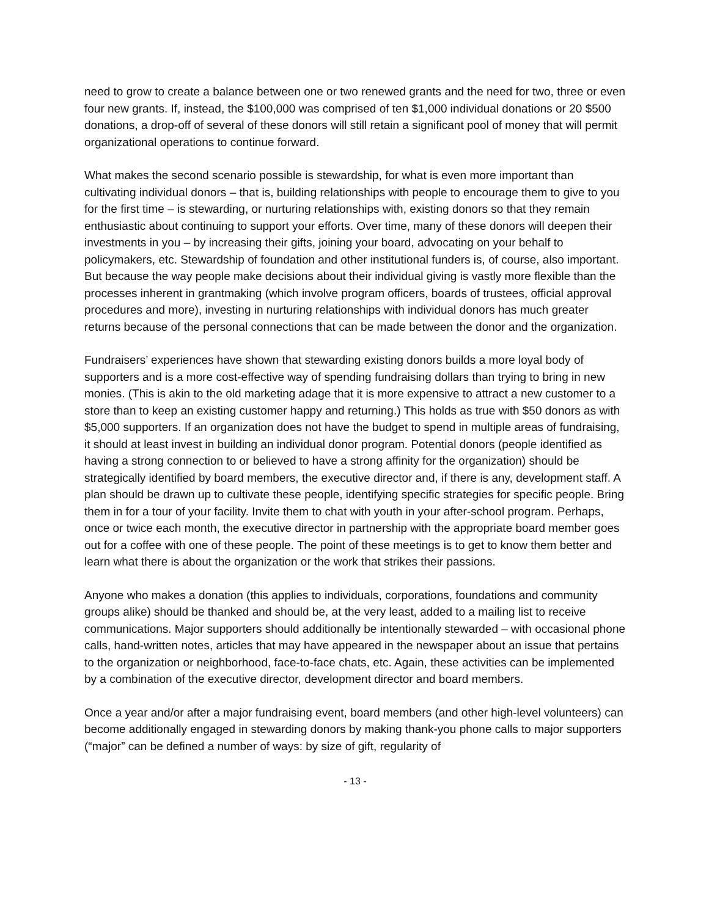need to grow to create a balance between one or two renewed grants and the need for two, three or even four new grants. If, instead, the $100,000 was comprised of ten $1,000 individual donations or 20 $500 donations, a drop-off of several of these donors will still retain a significant pool of money that will permit organizational operations to continue forward.
What makes the second scenario possible is stewardship, for what is even more important than cultivating individual donors – that is, building relationships with people to encourage them to give to you for the first time – is stewarding, or nurturing relationships with, existing donors so that they remain enthusiastic about continuing to support your efforts. Over time, many of these donors will deepen their investments in you – by increasing their gifts, joining your board, advocating on your behalf to policymakers, etc. Stewardship of foundation and other institutional funders is, of course, also important. But because the way people make decisions about their individual giving is vastly more flexible than the processes inherent in grantmaking (which involve program officers, boards of trustees, official approval procedures and more), investing in nurturing relationships with individual donors has much greater returns because of the personal connections that can be made between the donor and the organization.
Fundraisers’ experiences have shown that stewarding existing donors builds a more loyal body of supporters and is a more cost-effective way of spending fundraising dollars than trying to bring in new monies. (This is akin to the old marketing adage that it is more expensive to attract a new customer to a store than to keep an existing customer happy and returning.) This holds as true with $50 donors as with $5,000 supporters. If an organization does not have the budget to spend in multiple areas of fundraising, it should at least invest in building an individual donor program. Potential donors (people identified as having a strong connection to or believed to have a strong affinity for the organization) should be strategically identified by board members, the executive director and, if there is any, development staff. A plan should be drawn up to cultivate these people, identifying specific strategies for specific people. Bring them in for a tour of your facility. Invite them to chat with youth in your after-school program. Perhaps, once or twice each month, the executive director in partnership with the appropriate board member goes out for a coffee with one of these people. The point of these meetings is to get to know them better and learn what there is about the organization or the work that strikes their passions.
Anyone who makes a donation (this applies to individuals, corporations, foundations and community groups alike) should be thanked and should be, at the very least, added to a mailing list to receive communications. Major supporters should additionally be intentionally stewarded – with occasional phone calls, hand-written notes, articles that may have appeared in the newspaper about an issue that pertains to the organization or neighborhood, face-to-face chats, etc. Again, these activities can be implemented by a combination of the executive director, development director and board members.
Once a year and/or after a major fundraising event, board members (and other high-level volunteers) can become additionally engaged in stewarding donors by making thank-you phone calls to major supporters (“major” can be defined a number of ways: by size of gift, regularity of
- 13 -